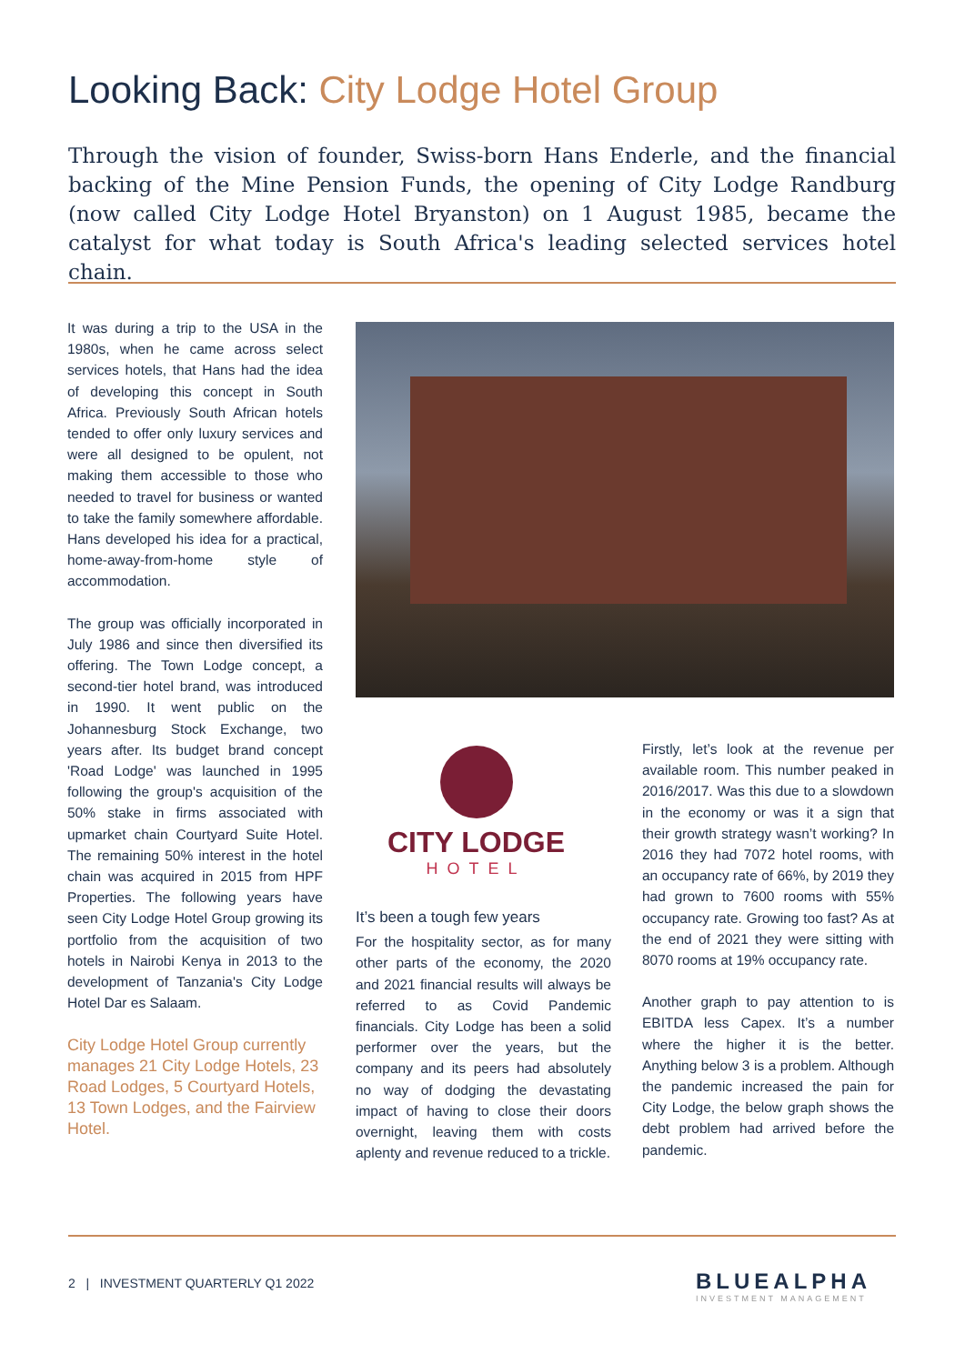Looking Back: City Lodge Hotel Group
Through the vision of founder, Swiss-born Hans Enderle, and the financial backing of the Mine Pension Funds, the opening of City Lodge Randburg (now called City Lodge Hotel Bryanston) on 1 August 1985, became the catalyst for what today is South Africa's leading selected services hotel chain.
It was during a trip to the USA in the 1980s, when he came across select services hotels, that Hans had the idea of developing this concept in South Africa. Previously South African hotels tended to offer only luxury services and were all designed to be opulent, not making them accessible to those who needed to travel for business or wanted to take the family somewhere affordable. Hans developed his idea for a practical, home-away-from-home style of accommodation.
The group was officially incorporated in July 1986 and since then diversified its offering. The Town Lodge concept, a second-tier hotel brand, was introduced in 1990. It went public on the Johannesburg Stock Exchange, two years after. Its budget brand concept 'Road Lodge' was launched in 1995 following the group's acquisition of the 50% stake in firms associated with upmarket chain Courtyard Suite Hotel. The remaining 50% interest in the hotel chain was acquired in 2015 from HPF Properties. The following years have seen City Lodge Hotel Group growing its portfolio from the acquisition of two hotels in Nairobi Kenya in 2013 to the development of Tanzania's City Lodge Hotel Dar es Salaam.
City Lodge Hotel Group currently manages 21 City Lodge Hotels, 23 Road Lodges, 5 Courtyard Hotels, 13 Town Lodges, and the Fairview Hotel.
CITY LODGE
HOTEL
It’s been a tough few years
For the hospitality sector, as for many other parts of the economy, the 2020 and 2021 financial results will always be referred to as Covid Pandemic financials. City Lodge has been a solid performer over the years, but the company and its peers had absolutely no way of dodging the devastating impact of having to close their doors overnight, leaving them with costs aplenty and revenue reduced to a trickle.
Firstly, let’s look at the revenue per available room. This number peaked in 2016/2017. Was this due to a slowdown in the economy or was it a sign that their growth strategy wasn’t working? In 2016 they had 7072 hotel rooms, with an occupancy rate of 66%, by 2019 they had grown to 7600 rooms with 55% occupancy rate. Growing too fast? As at the end of 2021 they were sitting with 8070 rooms at 19% occupancy rate.
Another graph to pay attention to is EBITDA less Capex. It’s a number where the higher it is the better. Anything below 3 is a problem. Although the pandemic increased the pain for City Lodge, the below graph shows the debt problem had arrived before the pandemic.
2 | INVESTMENT QUARTERLY Q1 2022
BLUEALPHA
INVESTMENT MANAGEMENT